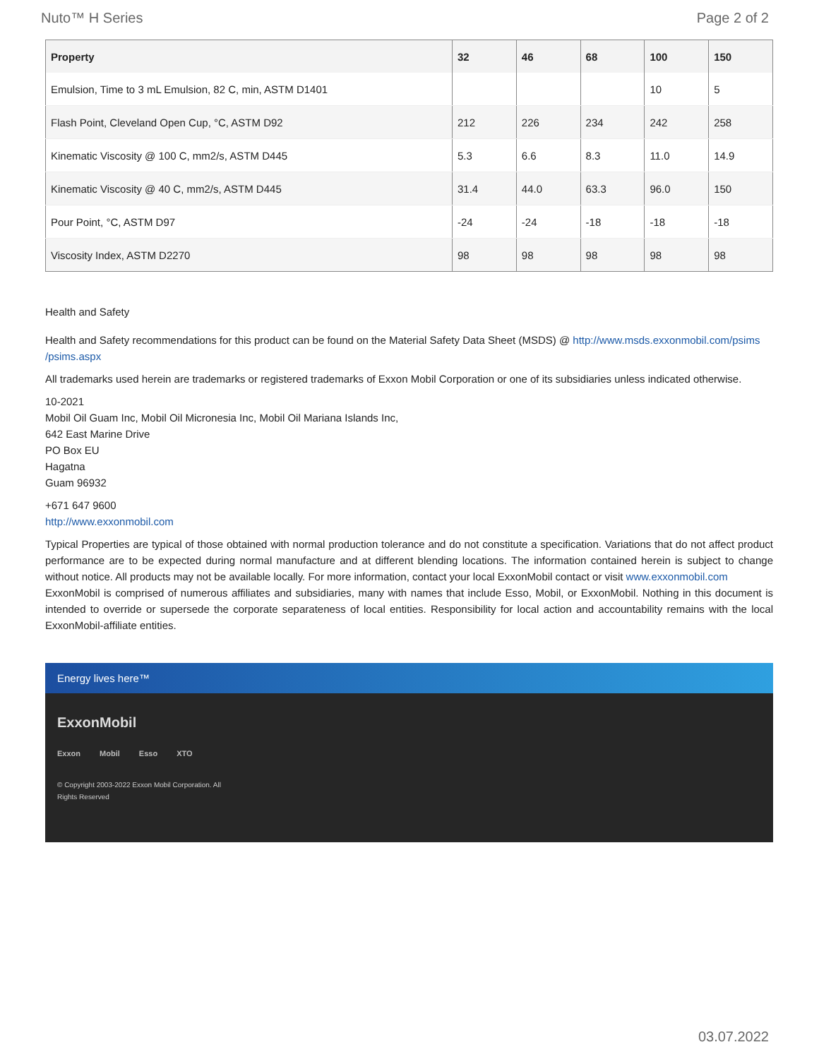Nuto™ H Series Page 2 of 2
| Property | 32 | 46 | 68 | 100 | 150 |
| --- | --- | --- | --- | --- | --- |
| Emulsion, Time to 3 mL Emulsion, 82 C, min, ASTM D1401 | | | | 10 | 5 |
| Flash Point, Cleveland Open Cup, °C, ASTM D92 | 212 | 226 | 234 | 242 | 258 |
| Kinematic Viscosity @ 100 C, mm2/s, ASTM D445 | 5.3 | 6.6 | 8.3 | 11.0 | 14.9 |
| Kinematic Viscosity @ 40 C, mm2/s, ASTM D445 | 31.4 | 44.0 | 63.3 | 96.0 | 150 |
| Pour Point, °C, ASTM D97 | -24 | -24 | -18 | -18 | -18 |
| Viscosity Index, ASTM D2270 | 98 | 98 | 98 | 98 | 98 |
Health and Safety
Health and Safety recommendations for this product can be found on the Material Safety Data Sheet (MSDS) @ http://www.msds.exxonmobil.com/psims /psims.aspx
All trademarks used herein are trademarks or registered trademarks of Exxon Mobil Corporation or one of its subsidiaries unless indicated otherwise.
10-2021
Mobil Oil Guam Inc, Mobil Oil Micronesia Inc, Mobil Oil Mariana Islands Inc,
642 East Marine Drive
PO Box EU
Hagatna
Guam 96932
+671 647 9600
http://www.exxonmobil.com
Typical Properties are typical of those obtained with normal production tolerance and do not constitute a specification. Variations that do not affect product performance are to be expected during normal manufacture and at different blending locations. The information contained herein is subject to change without notice. All products may not be available locally. For more information, contact your local ExxonMobil contact or visit www.exxonmobil.com
ExxonMobil is comprised of numerous affiliates and subsidiaries, many with names that include Esso, Mobil, or ExxonMobil. Nothing in this document is intended to override or supersede the corporate separateness of local entities. Responsibility for local action and accountability remains with the local ExxonMobil-affiliate entities.
Energy lives here™
ExxonMobil
Exxon Mobil Esso XTO
© Copyright 2003-2022 Exxon Mobil Corporation. All Rights Reserved
03.07.2022